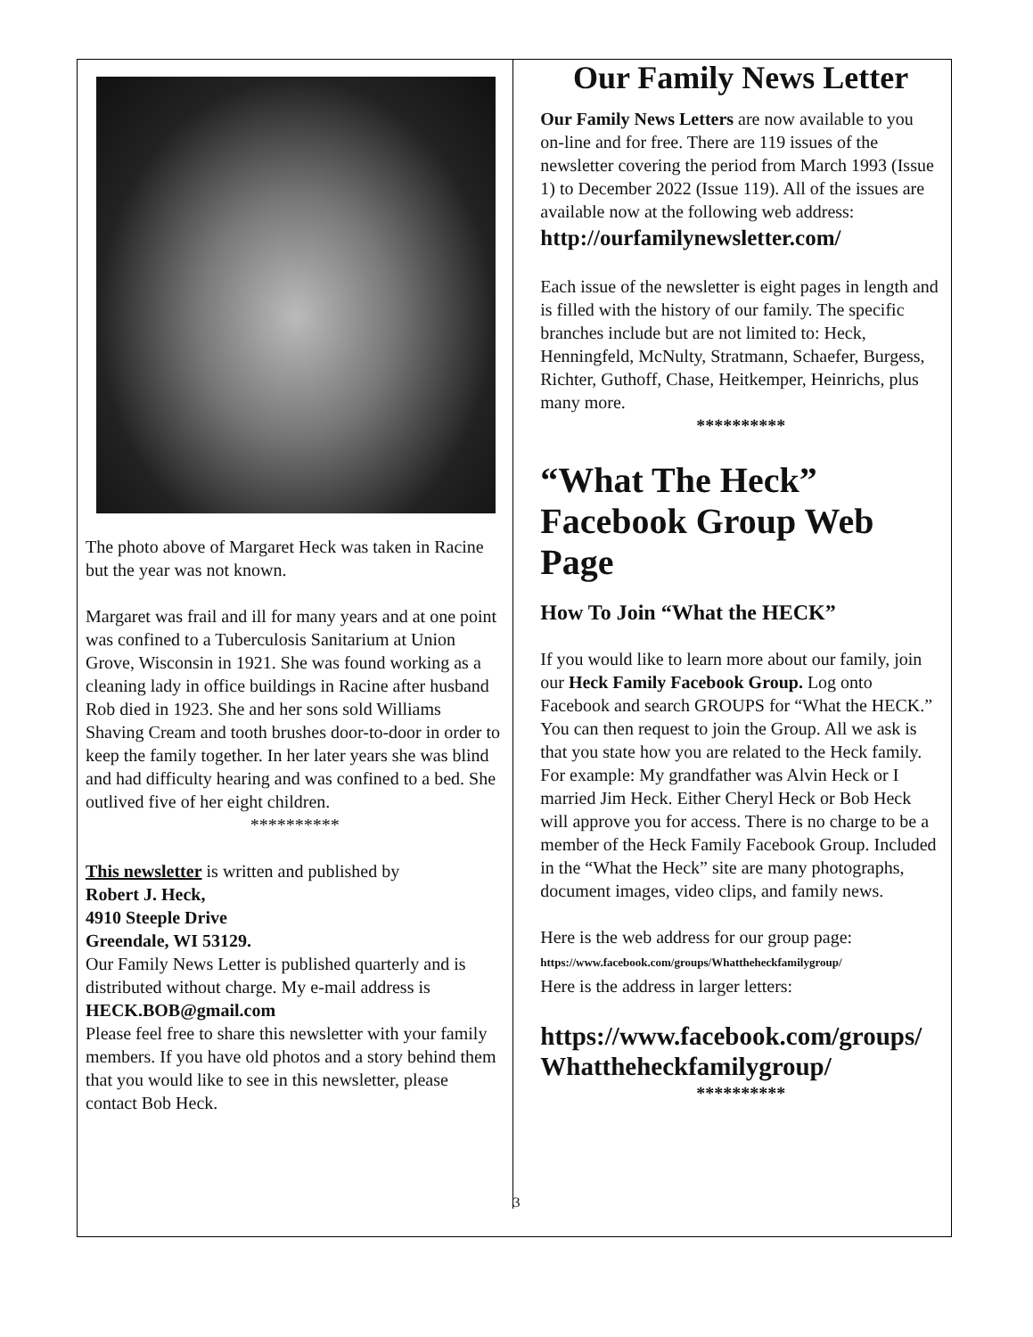The photo above of Margaret Heck was taken in Racine but the year was not known.
Margaret was frail and ill for many years and at one point was confined to a Tuberculosis Sanitarium at Union Grove, Wisconsin in 1921. She was found working as a cleaning lady in office buildings in Racine after husband Rob died in 1923. She and her sons sold Williams Shaving Cream and tooth brushes door-to-door in order to keep the family together. In her later years she was blind and had difficulty hearing and was confined to a bed. She outlived five of her eight children.
**********
This newsletter is written and published by
Robert J. Heck,
4910 Steeple Drive
Greendale, WI 53129.
Our Family News Letter is published quarterly and is distributed without charge. My e-mail address is HECK.BOB@gmail.com
Please feel free to share this newsletter with your family members. If you have old photos and a story behind them that you would like to see in this newsletter, please contact Bob Heck.
Our Family News Letter
Our Family News Letters are now available to you on-line and for free. There are 119 issues of the newsletter covering the period from March 1993 (Issue 1) to December 2022 (Issue 119). All of the issues are available now at the following web address:
http://ourfamilynewsletter.com/
Each issue of the newsletter is eight pages in length and is filled with the history of our family. The specific branches include but are not limited to: Heck, Henningfeld, McNulty, Stratmann, Schaefer, Burgess, Richter, Guthoff, Chase, Heitkemper, Heinrichs, plus many more.
**********
“What The Heck” Facebook Group Web Page
How To Join “What the HECK”
If you would like to learn more about our family, join our Heck Family Facebook Group. Log onto Facebook and search GROUPS for “What the HECK.” You can then request to join the Group. All we ask is that you state how you are related to the Heck family. For example: My grandfather was Alvin Heck or I married Jim Heck. Either Cheryl Heck or Bob Heck will approve you for access. There is no charge to be a member of the Heck Family Facebook Group. Included in the “What the Heck” site are many photographs, document images, video clips, and family news.
Here is the web address for our group page:
https://www.facebook.com/groups/Whattheheckfamilygroup/
Here is the address in larger letters:
https://www.facebook.com/groups/ Whattheheckfamilygroup/
**********
3